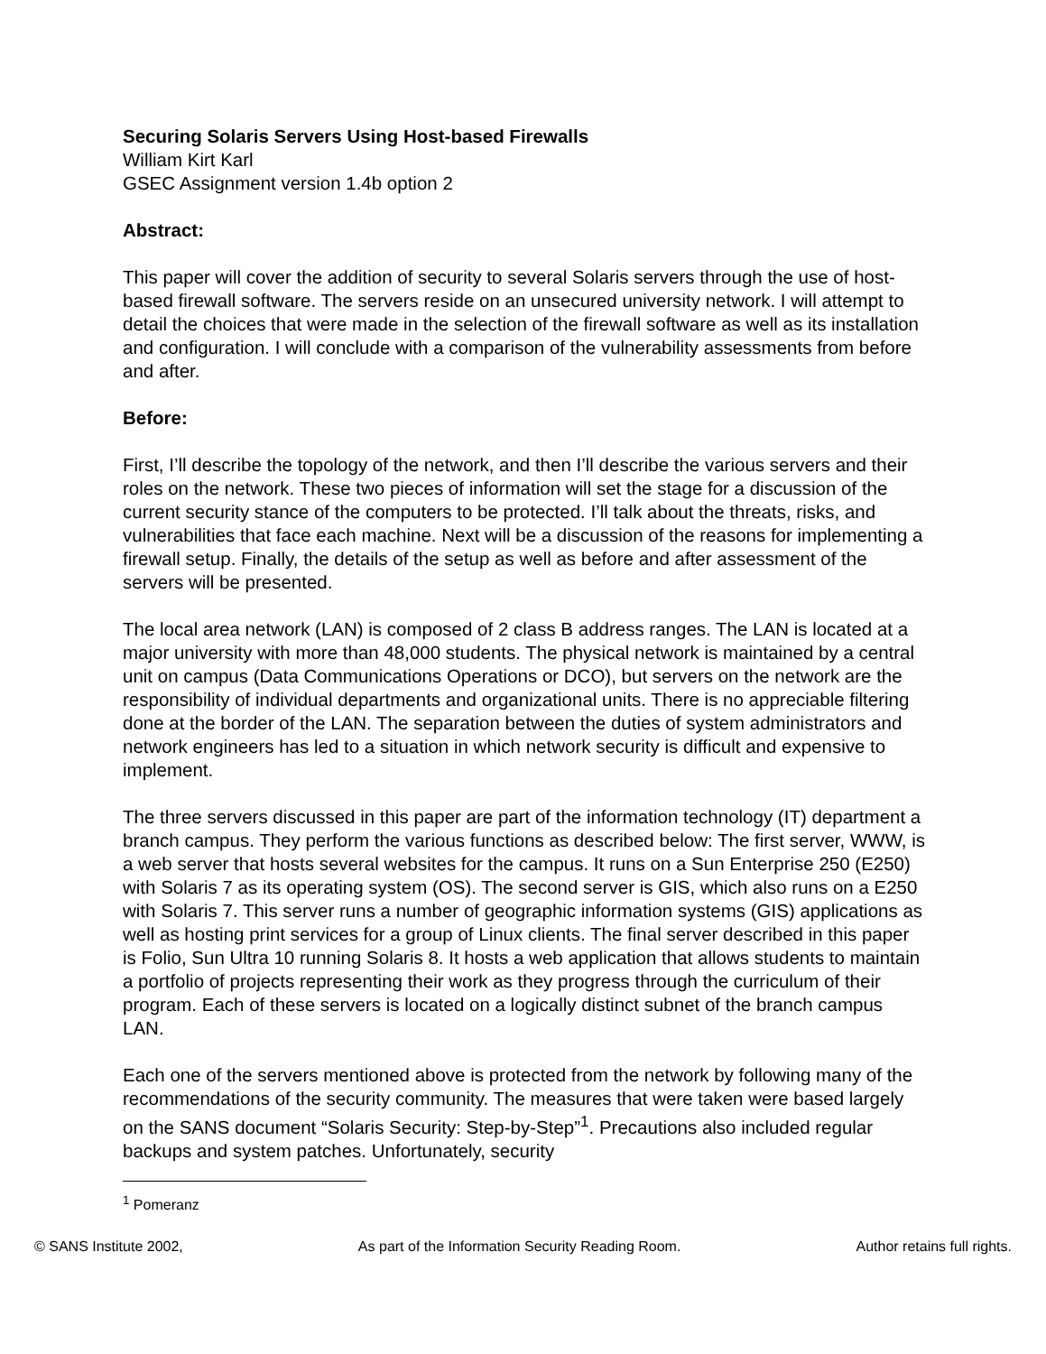Securing Solaris Servers Using Host-based Firewalls
William Kirt Karl
GSEC Assignment version 1.4b option 2
Abstract:
This paper will cover the addition of security to several Solaris servers through the use of host-based firewall software. The servers reside on an unsecured university network. I will attempt to detail the choices that were made in the selection of the firewall software as well as its installation and configuration. I will conclude with a comparison of the vulnerability assessments from before and after.
Before:
First, I’ll describe the topology of the network, and then I’ll describe the various servers and their roles on the network. These two pieces of information will set the stage for a discussion of the current security stance of the computers to be protected. I’ll talk about the threats, risks, and vulnerabilities that face each machine. Next will be a discussion of the reasons for implementing a firewall setup. Finally, the details of the setup as well as before and after assessment of the servers will be presented.
The local area network (LAN) is composed of 2 class B address ranges. The LAN is located at a major university with more than 48,000 students. The physical network is maintained by a central unit on campus (Data Communications Operations or DCO), but servers on the network are the responsibility of individual departments and organizational units. There is no appreciable filtering done at the border of the LAN. The separation between the duties of system administrators and network engineers has led to a situation in which network security is difficult and expensive to implement.
The three servers discussed in this paper are part of the information technology (IT) department a branch campus. They perform the various functions as described below: The first server, WWW, is a web server that hosts several websites for the campus. It runs on a Sun Enterprise 250 (E250) with Solaris 7 as its operating system (OS). The second server is GIS, which also runs on a E250 with Solaris 7. This server runs a number of geographic information systems (GIS) applications as well as hosting print services for a group of Linux clients. The final server described in this paper is Folio, Sun Ultra 10 running Solaris 8. It hosts a web application that allows students to maintain a portfolio of projects representing their work as they progress through the curriculum of their program. Each of these servers is located on a logically distinct subnet of the branch campus LAN.
Each one of the servers mentioned above is protected from the network by following many of the recommendations of the security community. The measures that were taken were based largely on the SANS document “Solaris Security: Step-by-Step”<sup>1</sup>. Precautions also included regular backups and system patches. Unfortunately, security
<sup>1</sup> Pomeranz
© SANS Institute 2002, As part of the Information Security Reading Room. Author retains full rights.